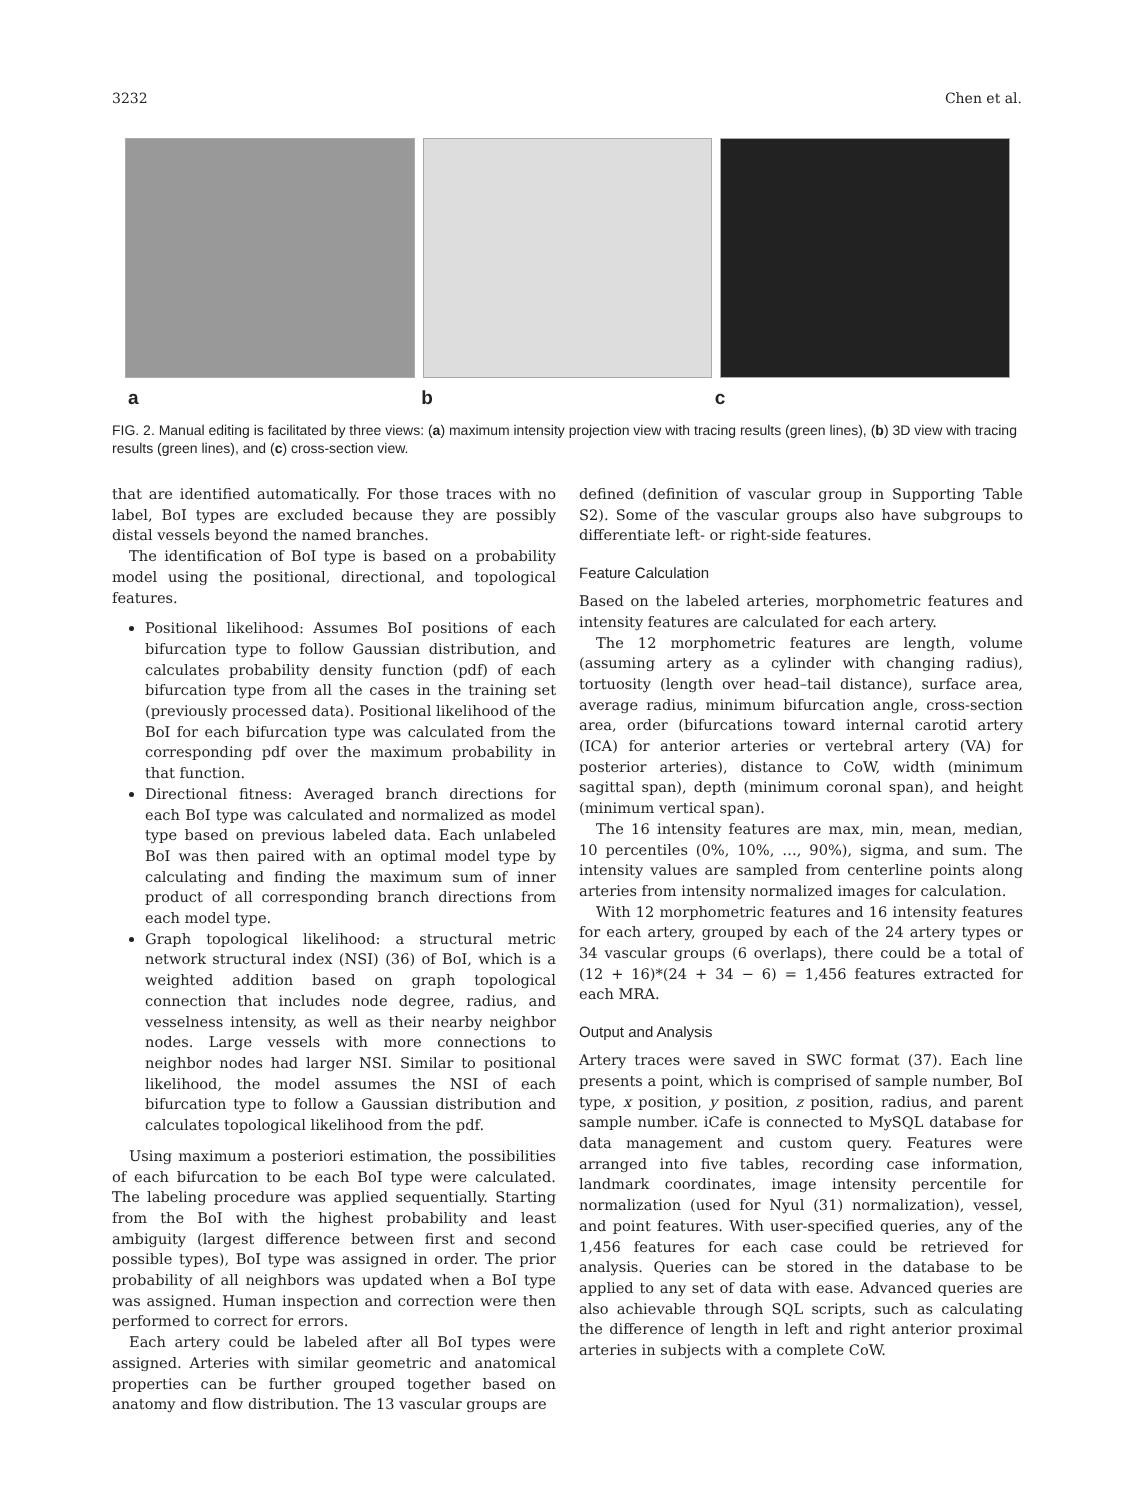3232 Chen et al.
a b c
FIG. 2. Manual editing is facilitated by three views: (a) maximum intensity projection view with tracing results (green lines), (b) 3D view with tracing results (green lines), and (c) cross-section view.
that are identified automatically. For those traces with no label, BoI types are excluded because they are possibly distal vessels beyond the named branches.
The identification of BoI type is based on a probability model using the positional, directional, and topological features.
Positional likelihood: Assumes BoI positions of each bifurcation type to follow Gaussian distribution, and calculates probability density function (pdf) of each bifurcation type from all the cases in the training set (previously processed data). Positional likelihood of the BoI for each bifurcation type was calculated from the corresponding pdf over the maximum probability in that function.
Directional fitness: Averaged branch directions for each BoI type was calculated and normalized as model type based on previous labeled data. Each unlabeled BoI was then paired with an optimal model type by calculating and finding the maximum sum of inner product of all corresponding branch directions from each model type.
Graph topological likelihood: a structural metric network structural index (NSI) (36) of BoI, which is a weighted addition based on graph topological connection that includes node degree, radius, and vesselness intensity, as well as their nearby neighbor nodes. Large vessels with more connections to neighbor nodes had larger NSI. Similar to positional likelihood, the model assumes the NSI of each bifurcation type to follow a Gaussian distribution and calculates topological likelihood from the pdf.
Using maximum a posteriori estimation, the possibilities of each bifurcation to be each BoI type were calculated. The labeling procedure was applied sequentially. Starting from the BoI with the highest probability and least ambiguity (largest difference between first and second possible types), BoI type was assigned in order. The prior probability of all neighbors was updated when a BoI type was assigned. Human inspection and correction were then performed to correct for errors.
Each artery could be labeled after all BoI types were assigned. Arteries with similar geometric and anatomical properties can be further grouped together based on anatomy and flow distribution. The 13 vascular groups are
defined (definition of vascular group in Supporting Table S2). Some of the vascular groups also have subgroups to differentiate left- or right-side features.
Feature Calculation
Based on the labeled arteries, morphometric features and intensity features are calculated for each artery.
The 12 morphometric features are length, volume (assuming artery as a cylinder with changing radius), tortuosity (length over head–tail distance), surface area, average radius, minimum bifurcation angle, cross-section area, order (bifurcations toward internal carotid artery (ICA) for anterior arteries or vertebral artery (VA) for posterior arteries), distance to CoW, width (minimum sagittal span), depth (minimum coronal span), and height (minimum vertical span).
The 16 intensity features are max, min, mean, median, 10 percentiles (0%, 10%, …, 90%), sigma, and sum. The intensity values are sampled from centerline points along arteries from intensity normalized images for calculation.
With 12 morphometric features and 16 intensity features for each artery, grouped by each of the 24 artery types or 34 vascular groups (6 overlaps), there could be a total of (12 + 16)*(24 + 34 − 6) = 1,456 features extracted for each MRA.
Output and Analysis
Artery traces were saved in SWC format (37). Each line presents a point, which is comprised of sample number, BoI type, x position, y position, z position, radius, and parent sample number. iCafe is connected to MySQL database for data management and custom query. Features were arranged into five tables, recording case information, landmark coordinates, image intensity percentile for normalization (used for Nyul (31) normalization), vessel, and point features. With user-specified queries, any of the 1,456 features for each case could be retrieved for analysis. Queries can be stored in the database to be applied to any set of data with ease. Advanced queries are also achievable through SQL scripts, such as calculating the difference of length in left and right anterior proximal arteries in subjects with a complete CoW.